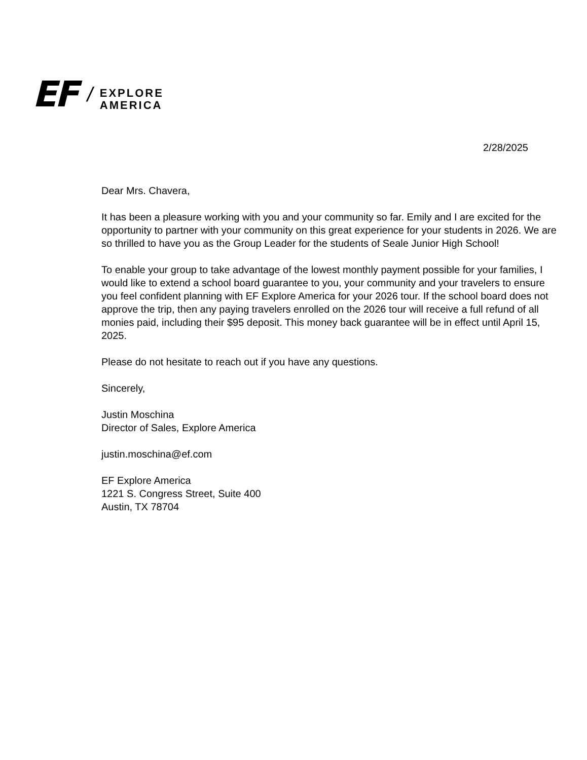EF
/
EXPLORE
AMERICA
2/28/2025
Dear Mrs. Chavera,
It has been a pleasure working with you and your community so far. Emily and I are excited for the opportunity to partner with your community on this great experience for your students in 2026. We are so thrilled to have you as the Group Leader for the students of Seale Junior High School!
To enable your group to take advantage of the lowest monthly payment possible for your families, I would like to extend a school board guarantee to you, your community and your travelers to ensure you feel confident planning with EF Explore America for your 2026 tour. If the school board does not approve the trip, then any paying travelers enrolled on the 2026 tour will receive a full refund of all monies paid, including their $95 deposit. This money back guarantee will be in effect until April 15, 2025.
Please do not hesitate to reach out if you have any questions.
Sincerely,
Justin Moschina
Director of Sales, Explore America
justin.moschina@ef.com
EF Explore America
1221 S. Congress Street, Suite 400
Austin, TX 78704